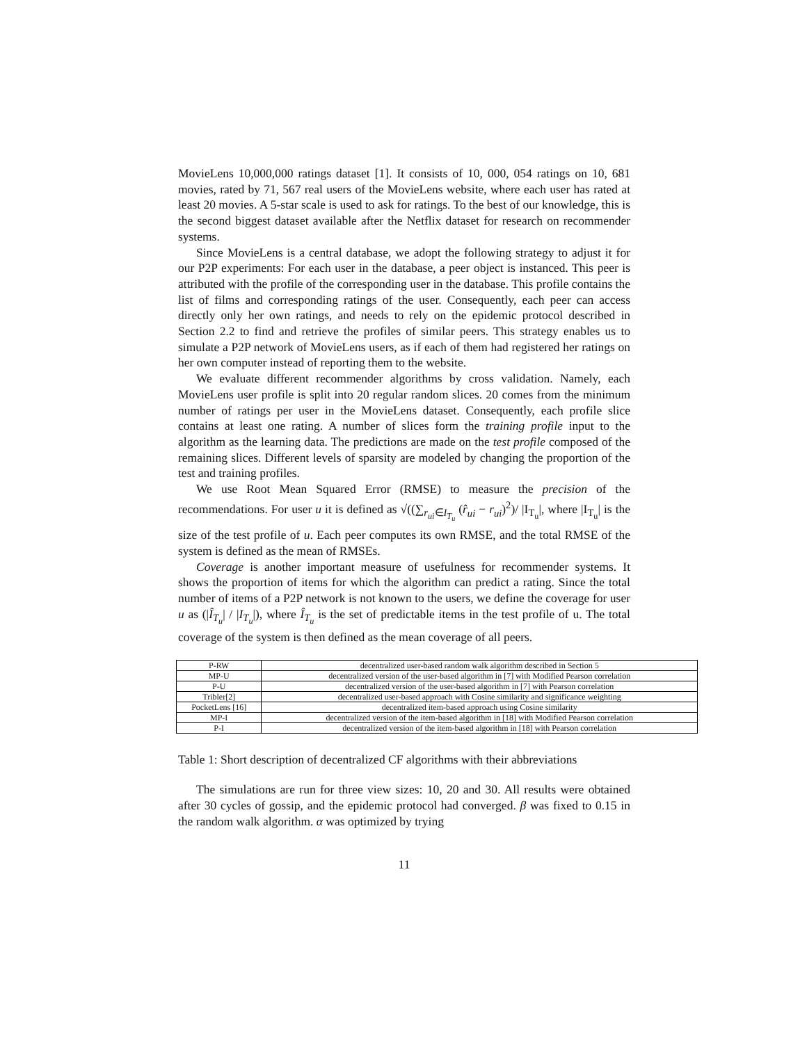MovieLens 10,000,000 ratings dataset [1]. It consists of 10, 000, 054 ratings on 10, 681 movies, rated by 71, 567 real users of the MovieLens website, where each user has rated at least 20 movies. A 5-star scale is used to ask for ratings. To the best of our knowledge, this is the second biggest dataset available after the Netflix dataset for research on recommender systems.
Since MovieLens is a central database, we adopt the following strategy to adjust it for our P2P experiments: For each user in the database, a peer object is instanced. This peer is attributed with the profile of the corresponding user in the database. This profile contains the list of films and corresponding ratings of the user. Consequently, each peer can access directly only her own ratings, and needs to rely on the epidemic protocol described in Section 2.2 to find and retrieve the profiles of similar peers. This strategy enables us to simulate a P2P network of MovieLens users, as if each of them had registered her ratings on her own computer instead of reporting them to the website.
We evaluate different recommender algorithms by cross validation. Namely, each MovieLens user profile is split into 20 regular random slices. 20 comes from the minimum number of ratings per user in the MovieLens dataset. Consequently, each profile slice contains at least one rating. A number of slices form the training profile input to the algorithm as the learning data. The predictions are made on the test profile composed of the remaining slices. Different levels of sparsity are modeled by changing the proportion of the test and training profiles.
We use Root Mean Squared Error (RMSE) to measure the precision of the recommendations. For user u it is defined as √((∑<sub>r<sub>ui</sub>∈I<sub>T<sub>u</sub></sub></sub> (r̂<sub>ui</sub> − r<sub>ui</sub>)<sup>2</sup>)/ |I<sub>T<sub>u</sub></sub>|, where |I<sub>T<sub>u</sub></sub>| is the size of the test profile of u. Each peer computes its own RMSE, and the total RMSE of the system is defined as the mean of RMSEs.
Coverage is another important measure of usefulness for recommender systems. It shows the proportion of items for which the algorithm can predict a rating. Since the total number of items of a P2P network is not known to the users, we define the coverage for user u as (|Î<sub>T<sub>u</sub></sub>| / |I<sub>T<sub>u</sub></sub>|), where Î<sub>T<sub>u</sub></sub> is the set of predictable items in the test profile of u. The total coverage of the system is then defined as the mean coverage of all peers.
| P-RW | decentralized user-based random walk algorithm described in Section 5 |
| MP-U | decentralized version of the user-based algorithm in [7] with Modified Pearson correlation |
| P-U | decentralized version of the user-based algorithm in [7] with Pearson correlation |
| Tribler[2] | decentralized user-based approach with Cosine similarity and significance weighting |
| PocketLens [16] | decentralized item-based approach using Cosine similarity |
| MP-I | decentralized version of the item-based algorithm in [18] with Modified Pearson correlation |
| P-I | decentralized version of the item-based algorithm in [18] with Pearson correlation |
Table 1: Short description of decentralized CF algorithms with their abbreviations
The simulations are run for three view sizes: 10, 20 and 30. All results were obtained after 30 cycles of gossip, and the epidemic protocol had converged. β was fixed to 0.15 in the random walk algorithm. α was optimized by trying
11